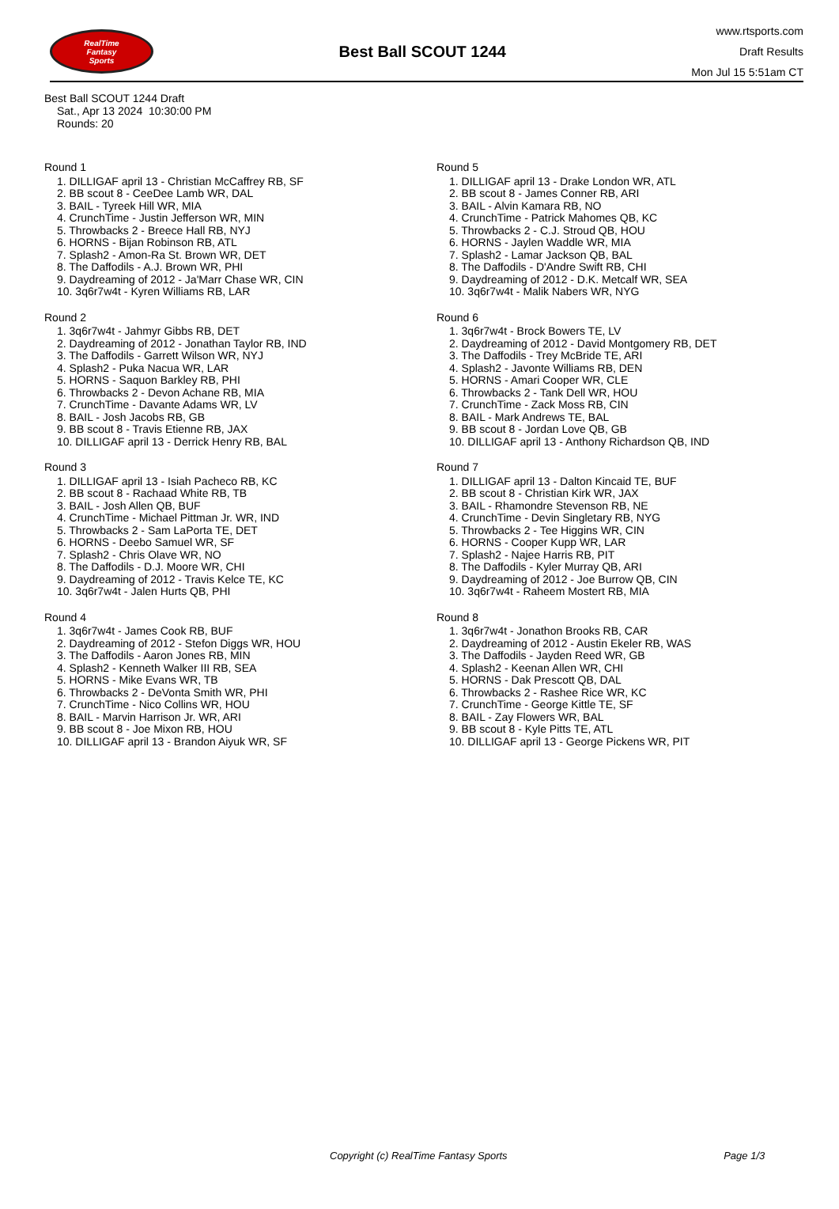RealTime
Fantasy
Sports
Best Ball SCOUT 1244
www.rtsports.com
Draft Results
Mon Jul 15 5:51am CT
Best Ball SCOUT 1244 Draft
Sat., Apr 13 2024 10:30:00 PM
Rounds: 20
Round 1
1. DILLIGAF april 13 - Christian McCaffrey RB, SF
2. BB scout 8 - CeeDee Lamb WR, DAL
3. BAIL - Tyreek Hill WR, MIA
4. CrunchTime - Justin Jefferson WR, MIN
5. Throwbacks 2 - Breece Hall RB, NYJ
6. HORNS - Bijan Robinson RB, ATL
7. Splash2 - Amon-Ra St. Brown WR, DET
8. The Daffodils - A.J. Brown WR, PHI
9. Daydreaming of 2012 - Ja'Marr Chase WR, CIN
10. 3q6r7w4t - Kyren Williams RB, LAR
Round 2
1. 3q6r7w4t - Jahmyr Gibbs RB, DET
2. Daydreaming of 2012 - Jonathan Taylor RB, IND
3. The Daffodils - Garrett Wilson WR, NYJ
4. Splash2 - Puka Nacua WR, LAR
5. HORNS - Saquon Barkley RB, PHI
6. Throwbacks 2 - Devon Achane RB, MIA
7. CrunchTime - Davante Adams WR, LV
8. BAIL - Josh Jacobs RB, GB
9. BB scout 8 - Travis Etienne RB, JAX
10. DILLIGAF april 13 - Derrick Henry RB, BAL
Round 3
1. DILLIGAF april 13 - Isiah Pacheco RB, KC
2. BB scout 8 - Rachaad White RB, TB
3. BAIL - Josh Allen QB, BUF
4. CrunchTime - Michael Pittman Jr. WR, IND
5. Throwbacks 2 - Sam LaPorta TE, DET
6. HORNS - Deebo Samuel WR, SF
7. Splash2 - Chris Olave WR, NO
8. The Daffodils - D.J. Moore WR, CHI
9. Daydreaming of 2012 - Travis Kelce TE, KC
10. 3q6r7w4t - Jalen Hurts QB, PHI
Round 4
1. 3q6r7w4t - James Cook RB, BUF
2. Daydreaming of 2012 - Stefon Diggs WR, HOU
3. The Daffodils - Aaron Jones RB, MIN
4. Splash2 - Kenneth Walker III RB, SEA
5. HORNS - Mike Evans WR, TB
6. Throwbacks 2 - DeVonta Smith WR, PHI
7. CrunchTime - Nico Collins WR, HOU
8. BAIL - Marvin Harrison Jr. WR, ARI
9. BB scout 8 - Joe Mixon RB, HOU
10. DILLIGAF april 13 - Brandon Aiyuk WR, SF
Round 5
1. DILLIGAF april 13 - Drake London WR, ATL
2. BB scout 8 - James Conner RB, ARI
3. BAIL - Alvin Kamara RB, NO
4. CrunchTime - Patrick Mahomes QB, KC
5. Throwbacks 2 - C.J. Stroud QB, HOU
6. HORNS - Jaylen Waddle WR, MIA
7. Splash2 - Lamar Jackson QB, BAL
8. The Daffodils - D'Andre Swift RB, CHI
9. Daydreaming of 2012 - D.K. Metcalf WR, SEA
10. 3q6r7w4t - Malik Nabers WR, NYG
Round 6
1. 3q6r7w4t - Brock Bowers TE, LV
2. Daydreaming of 2012 - David Montgomery RB, DET
3. The Daffodils - Trey McBride TE, ARI
4. Splash2 - Javonte Williams RB, DEN
5. HORNS - Amari Cooper WR, CLE
6. Throwbacks 2 - Tank Dell WR, HOU
7. CrunchTime - Zack Moss RB, CIN
8. BAIL - Mark Andrews TE, BAL
9. BB scout 8 - Jordan Love QB, GB
10. DILLIGAF april 13 - Anthony Richardson QB, IND
Round 7
1. DILLIGAF april 13 - Dalton Kincaid TE, BUF
2. BB scout 8 - Christian Kirk WR, JAX
3. BAIL - Rhamondre Stevenson RB, NE
4. CrunchTime - Devin Singletary RB, NYG
5. Throwbacks 2 - Tee Higgins WR, CIN
6. HORNS - Cooper Kupp WR, LAR
7. Splash2 - Najee Harris RB, PIT
8. The Daffodils - Kyler Murray QB, ARI
9. Daydreaming of 2012 - Joe Burrow QB, CIN
10. 3q6r7w4t - Raheem Mostert RB, MIA
Round 8
1. 3q6r7w4t - Jonathon Brooks RB, CAR
2. Daydreaming of 2012 - Austin Ekeler RB, WAS
3. The Daffodils - Jayden Reed WR, GB
4. Splash2 - Keenan Allen WR, CHI
5. HORNS - Dak Prescott QB, DAL
6. Throwbacks 2 - Rashee Rice WR, KC
7. CrunchTime - George Kittle TE, SF
8. BAIL - Zay Flowers WR, BAL
9. BB scout 8 - Kyle Pitts TE, ATL
10. DILLIGAF april 13 - George Pickens WR, PIT
Copyright (c) RealTime Fantasy Sports Page 1/3